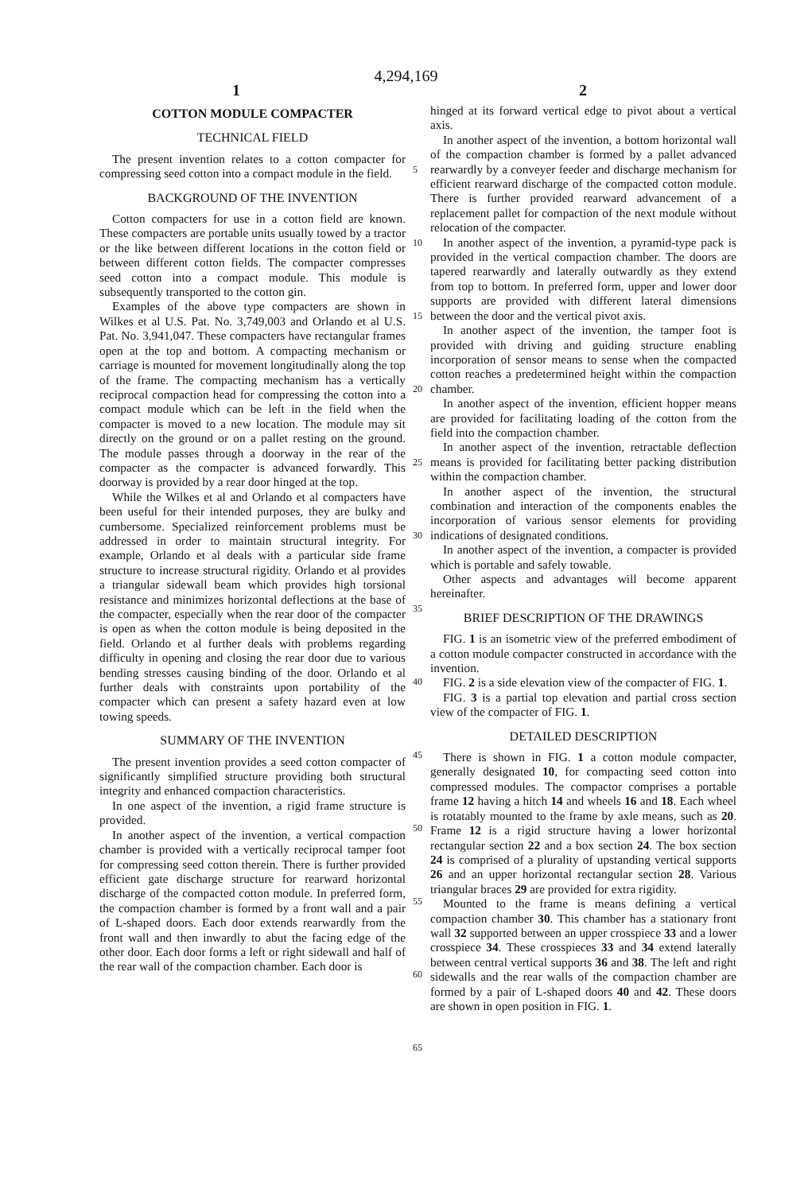1
4,294,169
2
COTTON MODULE COMPACTER
TECHNICAL FIELD
The present invention relates to a cotton compacter for compressing seed cotton into a compact module in the field.
BACKGROUND OF THE INVENTION
Cotton compacters for use in a cotton field are known. These compacters are portable units usually towed by a tractor or the like between different locations in the cotton field or between different cotton fields. The compacter compresses seed cotton into a compact module. This module is subsequently transported to the cotton gin.
Examples of the above type compacters are shown in Wilkes et al U.S. Pat. No. 3,749,003 and Orlando et al U.S. Pat. No. 3,941,047. These compacters have rectangular frames open at the top and bottom. A compacting mechanism or carriage is mounted for movement longitudinally along the top of the frame. The compacting mechanism has a vertically reciprocal compaction head for compressing the cotton into a compact module which can be left in the field when the compacter is moved to a new location. The module may sit directly on the ground or on a pallet resting on the ground. The module passes through a doorway in the rear of the compacter as the compacter is advanced forwardly. This doorway is provided by a rear door hinged at the top.
While the Wilkes et al and Orlando et al compacters have been useful for their intended purposes, they are bulky and cumbersome. Specialized reinforcement problems must be addressed in order to maintain structural integrity. For example, Orlando et al deals with a particular side frame structure to increase structural rigidity. Orlando et al provides a triangular sidewall beam which provides high torsional resistance and minimizes horizontal deflections at the base of the compacter, especially when the rear door of the compacter is open as when the cotton module is being deposited in the field. Orlando et al further deals with problems regarding difficulty in opening and closing the rear door due to various bending stresses causing binding of the door. Orlando et al further deals with constraints upon portability of the compacter which can present a safety hazard even at low towing speeds.
SUMMARY OF THE INVENTION
The present invention provides a seed cotton compacter of significantly simplified structure providing both structural integrity and enhanced compaction characteristics.
In one aspect of the invention, a rigid frame structure is provided.
In another aspect of the invention, a vertical compaction chamber is provided with a vertically reciprocal tamper foot for compressing seed cotton therein. There is further provided efficient gate discharge structure for rearward horizontal discharge of the compacted cotton module. In preferred form, the compaction chamber is formed by a front wall and a pair of L-shaped doors. Each door extends rearwardly from the front wall and then inwardly to abut the facing edge of the other door. Each door forms a left or right sidewall and half of the rear wall of the compaction chamber. Each door is
5
10
15
20
25
30
35
40
45
50
55
60
65
hinged at its forward vertical edge to pivot about a vertical axis.
In another aspect of the invention, a bottom horizontal wall of the compaction chamber is formed by a pallet advanced rearwardly by a conveyer feeder and discharge mechanism for efficient rearward discharge of the compacted cotton module. There is further provided rearward advancement of a replacement pallet for compaction of the next module without relocation of the compacter.
In another aspect of the invention, a pyramid-type pack is provided in the vertical compaction chamber. The doors are tapered rearwardly and laterally outwardly as they extend from top to bottom. In preferred form, upper and lower door supports are provided with different lateral dimensions between the door and the vertical pivot axis.
In another aspect of the invention, the tamper foot is provided with driving and guiding structure enabling incorporation of sensor means to sense when the compacted cotton reaches a predetermined height within the compaction chamber.
In another aspect of the invention, efficient hopper means are provided for facilitating loading of the cotton from the field into the compaction chamber.
In another aspect of the invention, retractable deflection means is provided for facilitating better packing distribution within the compaction chamber.
In another aspect of the invention, the structural combination and interaction of the components enables the incorporation of various sensor elements for providing indications of designated conditions.
In another aspect of the invention, a compacter is provided which is portable and safely towable.
Other aspects and advantages will become apparent hereinafter.
BRIEF DESCRIPTION OF THE DRAWINGS
FIG. 1 is an isometric view of the preferred embodiment of a cotton module compacter constructed in accordance with the invention.
FIG. 2 is a side elevation view of the compacter of FIG. 1.
FIG. 3 is a partial top elevation and partial cross section view of the compacter of FIG. 1.
DETAILED DESCRIPTION
There is shown in FIG. 1 a cotton module compacter, generally designated 10, for compacting seed cotton into compressed modules. The compactor comprises a portable frame 12 having a hitch 14 and wheels 16 and 18. Each wheel is rotatably mounted to the frame by axle means, such as 20. Frame 12 is a rigid structure having a lower horizontal rectangular section 22 and a box section 24. The box section 24 is comprised of a plurality of upstanding vertical supports 26 and an upper horizontal rectangular section 28. Various triangular braces 29 are provided for extra rigidity.
Mounted to the frame is means defining a vertical compaction chamber 30. This chamber has a stationary front wall 32 supported between an upper crosspiece 33 and a lower crosspiece 34. These crosspieces 33 and 34 extend laterally between central vertical supports 36 and 38. The left and right sidewalls and the rear walls of the compaction chamber are formed by a pair of L-shaped doors 40 and 42. These doors are shown in open position in FIG. 1.